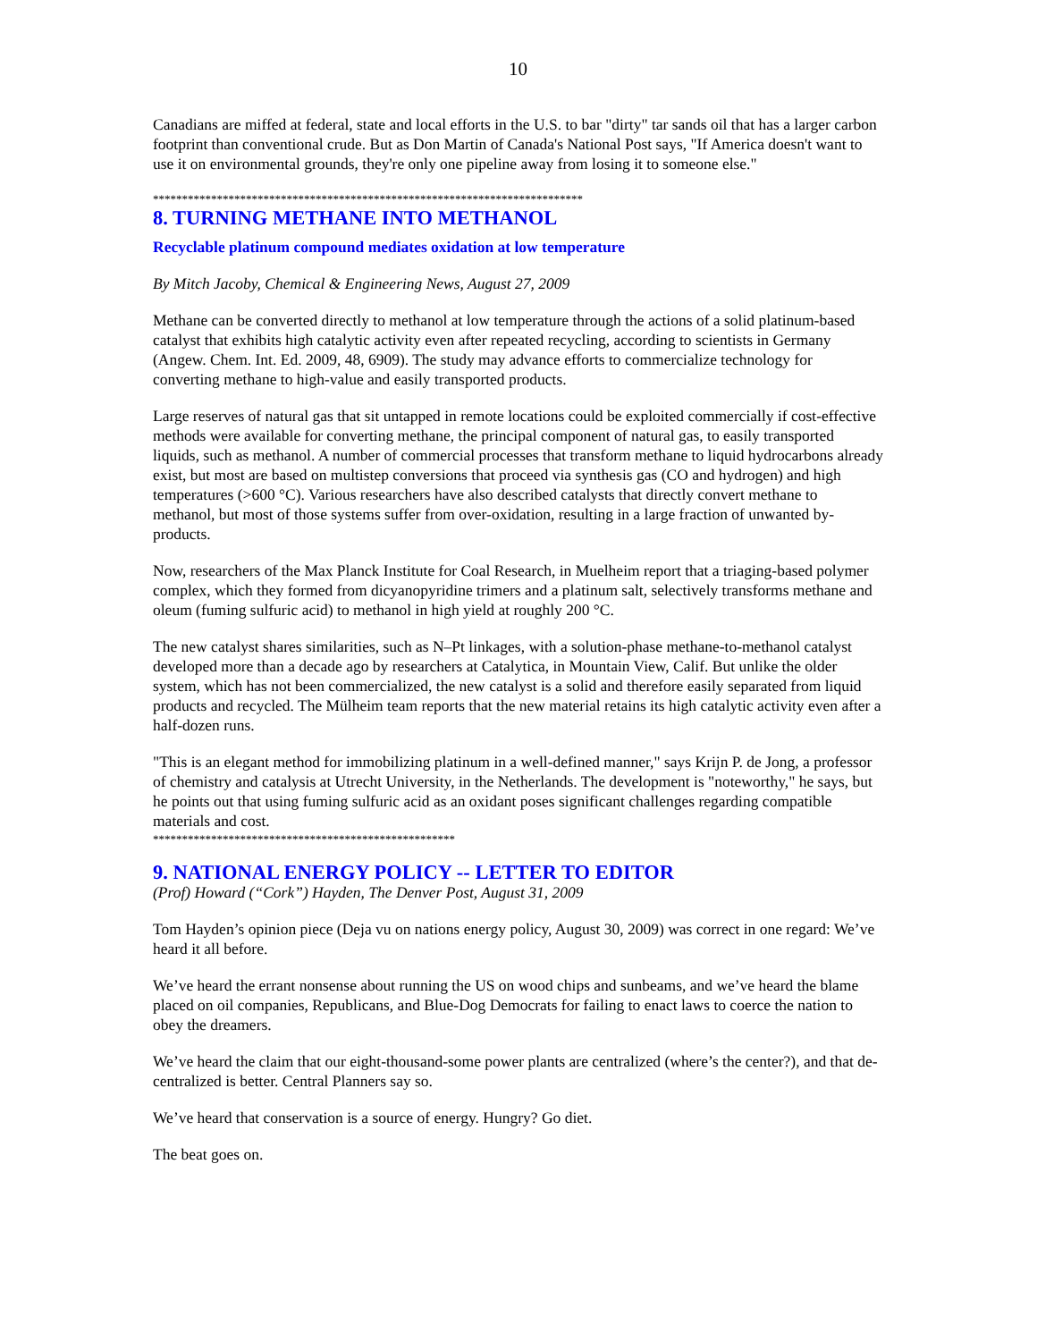10
Canadians are miffed at federal, state and local efforts in the U.S. to bar "dirty" tar sands oil that has a larger carbon footprint than conventional crude. But as Don Martin of Canada's National Post says, "If America doesn't want to use it on environmental grounds, they're only one pipeline away from losing it to someone else."
**************************************************************************
8. TURNING METHANE INTO METHANOL
Recyclable platinum compound mediates oxidation at low temperature
By Mitch Jacoby, Chemical & Engineering News, August 27, 2009
Methane can be converted directly to methanol at low temperature through the actions of a solid platinum-based catalyst that exhibits high catalytic activity even after repeated recycling, according to scientists in Germany (Angew. Chem. Int. Ed. 2009, 48, 6909). The study may advance efforts to commercialize technology for converting methane to high-value and easily transported products.
Large reserves of natural gas that sit untapped in remote locations could be exploited commercially if cost-effective methods were available for converting methane, the principal component of natural gas, to easily transported liquids, such as methanol. A number of commercial processes that transform methane to liquid hydrocarbons already exist, but most are based on multistep conversions that proceed via synthesis gas (CO and hydrogen) and high temperatures (>600 °C). Various researchers have also described catalysts that directly convert methane to methanol, but most of those systems suffer from over-oxidation, resulting in a large fraction of unwanted by-products.
Now, researchers of the Max Planck Institute for Coal Research, in Muelheim report that a triaging-based polymer complex, which they formed from dicyanopyridine trimers and a platinum salt, selectively transforms methane and oleum (fuming sulfuric acid) to methanol in high yield at roughly 200 °C.
The new catalyst shares similarities, such as N–Pt linkages, with a solution-phase methane-to-methanol catalyst developed more than a decade ago by researchers at Catalytica, in Mountain View, Calif. But unlike the older system, which has not been commercialized, the new catalyst is a solid and therefore easily separated from liquid products and recycled. The Mülheim team reports that the new material retains its high catalytic activity even after a half-dozen runs.
"This is an elegant method for immobilizing platinum in a well-defined manner," says Krijn P. de Jong, a professor of chemistry and catalysis at Utrecht University, in the Netherlands. The development is "noteworthy," he says, but he points out that using fuming sulfuric acid as an oxidant poses significant challenges regarding compatible materials and cost.
****************************************************
9. NATIONAL ENERGY POLICY -- LETTER TO EDITOR
(Prof) Howard (“Cork”) Hayden, The Denver Post, August 31, 2009
Tom Hayden’s opinion piece (Deja vu on nations energy policy, August 30, 2009) was correct in one regard: We’ve heard it all before.
We’ve heard the errant nonsense about running the US on wood chips and sunbeams, and we’ve heard the blame placed on oil companies, Republicans, and Blue-Dog Democrats for failing to enact laws to coerce the nation to obey the dreamers.
We’ve heard the claim that our eight-thousand-some power plants are centralized (where’s the center?), and that de-centralized is better. Central Planners say so.
We’ve heard that conservation is a source of energy. Hungry? Go diet.
The beat goes on.